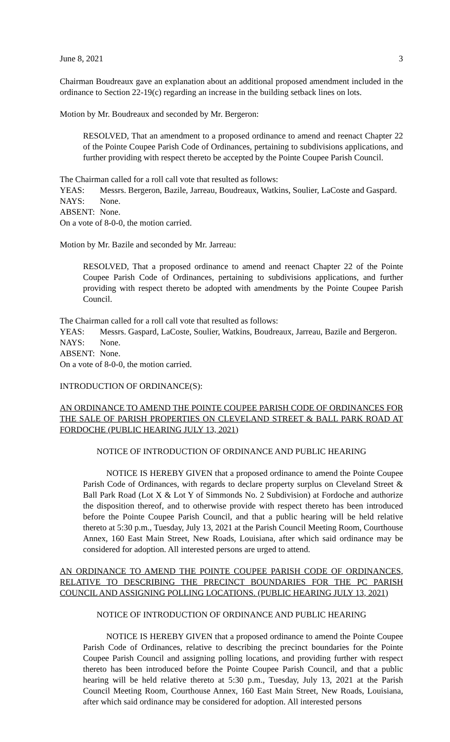June 8, 2021 3
Chairman Boudreaux gave an explanation about an additional proposed amendment included in the ordinance to Section 22-19(c) regarding an increase in the building setback lines on lots.
Motion by Mr. Boudreaux and seconded by Mr. Bergeron:
RESOLVED, That an amendment to a proposed ordinance to amend and reenact Chapter 22 of the Pointe Coupee Parish Code of Ordinances, pertaining to subdivisions applications, and further providing with respect thereto be accepted by the Pointe Coupee Parish Council.
The Chairman called for a roll call vote that resulted as follows:
YEAS: Messrs. Bergeron, Bazile, Jarreau, Boudreaux, Watkins, Soulier, LaCoste and Gaspard.
NAYS: None.
ABSENT: None.
On a vote of 8-0-0, the motion carried.
Motion by Mr. Bazile and seconded by Mr. Jarreau:
RESOLVED, That a proposed ordinance to amend and reenact Chapter 22 of the Pointe Coupee Parish Code of Ordinances, pertaining to subdivisions applications, and further providing with respect thereto be adopted with amendments by the Pointe Coupee Parish Council.
The Chairman called for a roll call vote that resulted as follows:
YEAS: Messrs. Gaspard, LaCoste, Soulier, Watkins, Boudreaux, Jarreau, Bazile and Bergeron.
NAYS: None.
ABSENT: None.
On a vote of 8-0-0, the motion carried.
INTRODUCTION OF ORDINANCE(S):
AN ORDINANCE TO AMEND THE POINTE COUPEE PARISH CODE OF ORDINANCES FOR THE SALE OF PARISH PROPERTIES ON CLEVELAND STREET & BALL PARK ROAD AT FORDOCHE (PUBLIC HEARING JULY 13, 2021)
NOTICE OF INTRODUCTION OF ORDINANCE AND PUBLIC HEARING
NOTICE IS HEREBY GIVEN that a proposed ordinance to amend the Pointe Coupee Parish Code of Ordinances, with regards to declare property surplus on Cleveland Street & Ball Park Road (Lot X & Lot Y of Simmonds No. 2 Subdivision) at Fordoche and authorize the disposition thereof, and to otherwise provide with respect thereto has been introduced before the Pointe Coupee Parish Council, and that a public hearing will be held relative thereto at 5:30 p.m., Tuesday, July 13, 2021 at the Parish Council Meeting Room, Courthouse Annex, 160 East Main Street, New Roads, Louisiana, after which said ordinance may be considered for adoption. All interested persons are urged to attend.
AN ORDINANCE TO AMEND THE POINTE COUPEE PARISH CODE OF ORDINANCES, RELATIVE TO DESCRIBING THE PRECINCT BOUNDARIES FOR THE PC PARISH COUNCIL AND ASSIGNING POLLING LOCATIONS. (PUBLIC HEARING JULY 13, 2021)
NOTICE OF INTRODUCTION OF ORDINANCE AND PUBLIC HEARING
NOTICE IS HEREBY GIVEN that a proposed ordinance to amend the Pointe Coupee Parish Code of Ordinances, relative to describing the precinct boundaries for the Pointe Coupee Parish Council and assigning polling locations, and providing further with respect thereto has been introduced before the Pointe Coupee Parish Council, and that a public hearing will be held relative thereto at 5:30 p.m., Tuesday, July 13, 2021 at the Parish Council Meeting Room, Courthouse Annex, 160 East Main Street, New Roads, Louisiana, after which said ordinance may be considered for adoption. All interested persons